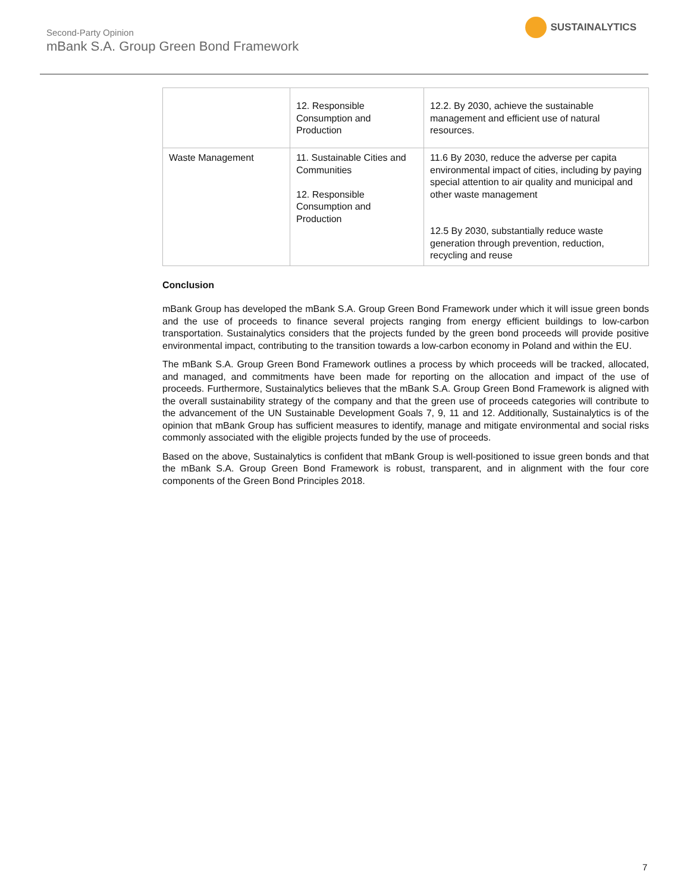Second-Party Opinion
mBank S.A. Group Green Bond Framework
SUSTAINALYTICS
| | 12. Responsible Consumption and Production | 12.2. By 2030, achieve the sustainable management and efficient use of natural resources. |
| Waste Management | 11. Sustainable Cities and Communities 12. Responsible Consumption and Production | 11.6 By 2030, reduce the adverse per capita environmental impact of cities, including by paying special attention to air quality and municipal and other waste management 12.5 By 2030, substantially reduce waste generation through prevention, reduction, recycling and reuse |
Conclusion
mBank Group has developed the mBank S.A. Group Green Bond Framework under which it will issue green bonds and the use of proceeds to finance several projects ranging from energy efficient buildings to low-carbon transportation. Sustainalytics considers that the projects funded by the green bond proceeds will provide positive environmental impact, contributing to the transition towards a low-carbon economy in Poland and within the EU.
The mBank S.A. Group Green Bond Framework outlines a process by which proceeds will be tracked, allocated, and managed, and commitments have been made for reporting on the allocation and impact of the use of proceeds. Furthermore, Sustainalytics believes that the mBank S.A. Group Green Bond Framework is aligned with the overall sustainability strategy of the company and that the green use of proceeds categories will contribute to the advancement of the UN Sustainable Development Goals 7, 9, 11 and 12. Additionally, Sustainalytics is of the opinion that mBank Group has sufficient measures to identify, manage and mitigate environmental and social risks commonly associated with the eligible projects funded by the use of proceeds.
Based on the above, Sustainalytics is confident that mBank Group is well-positioned to issue green bonds and that the mBank S.A. Group Green Bond Framework is robust, transparent, and in alignment with the four core components of the Green Bond Principles 2018.
7